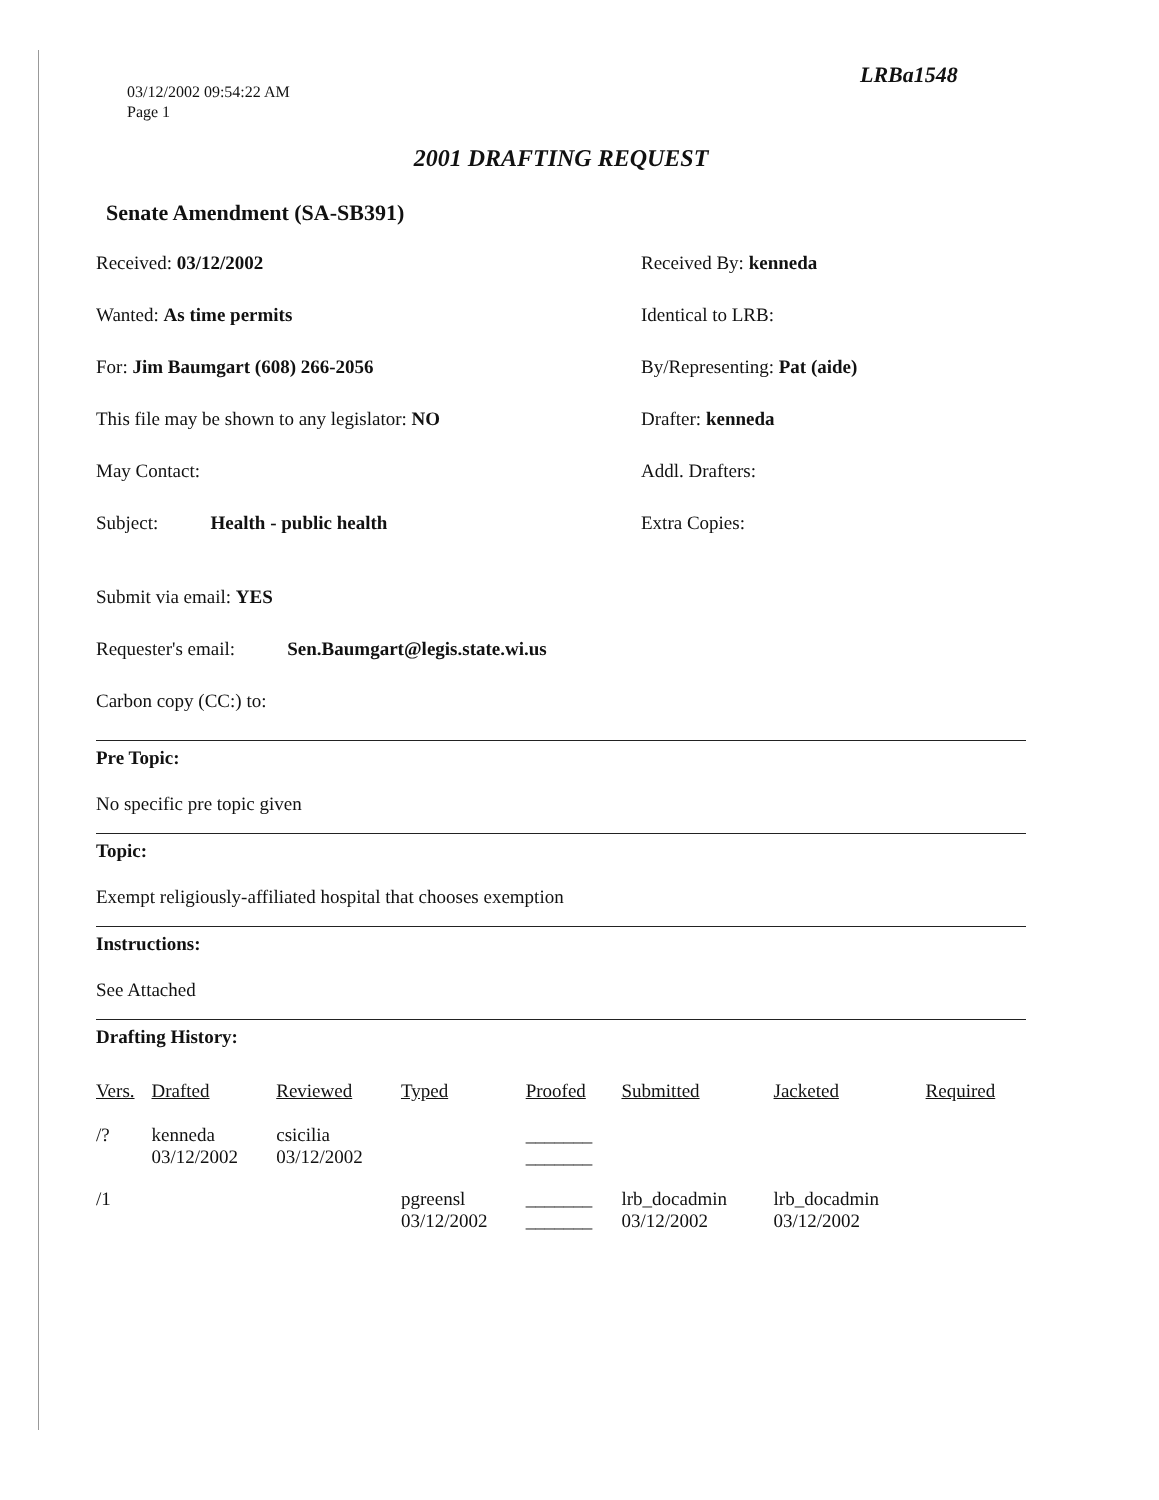03/12/2002 09:54:22 AM
Page 1
LRBa1548
2001 DRAFTING REQUEST
Senate Amendment (SA-SB391)
Received: 03/12/2002 Received By: kenneda
Wanted: As time permits Identical to LRB:
For: Jim Baumgart (608) 266-2056 By/Representing: Pat (aide)
This file may be shown to any legislator: NO Drafter: kenneda
May Contact: Addl. Drafters:
Subject: Health - public health Extra Copies:
Submit via email: YES
Requester's email: Sen.Baumgart@legis.state.wi.us
Carbon copy (CC:) to:
Pre Topic:
No specific pre topic given
Topic:
Exempt religiously-affiliated hospital that chooses exemption
Instructions:
See Attached
Drafting History:
| Vers. | Drafted | Reviewed | Typed | Proofed | Submitted | Jacketed | Required |
| --- | --- | --- | --- | --- | --- | --- | --- |
| /? | kenneda 03/12/2002 | csicilia 03/12/2002 | | _______ _______ | | | |
| /1 | | | pgreensl 03/12/2002 | _______ _______ | lrb_docadmin 03/12/2002 | lrb_docadmin 03/12/2002 | |